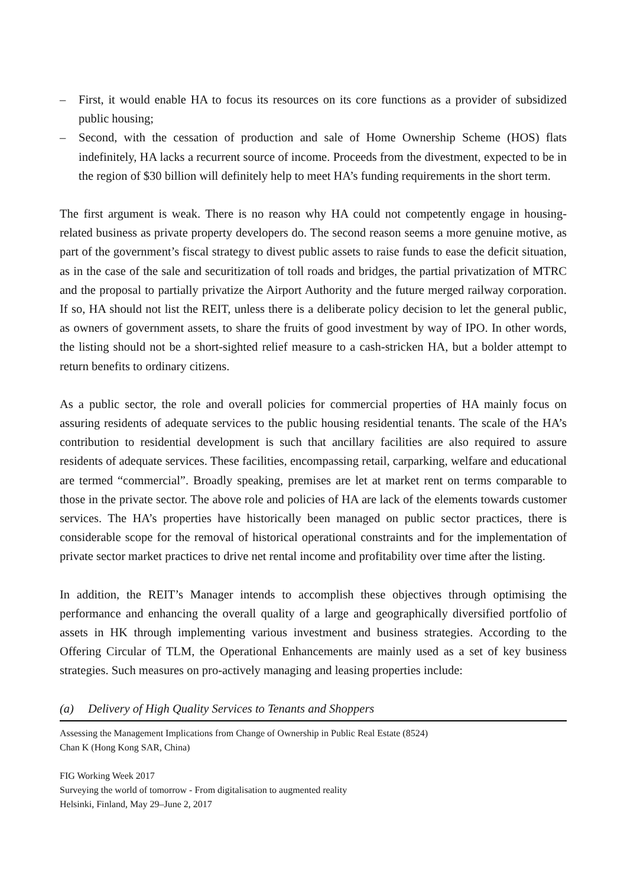– First, it would enable HA to focus its resources on its core functions as a provider of subsidized public housing;
– Second, with the cessation of production and sale of Home Ownership Scheme (HOS) flats indefinitely, HA lacks a recurrent source of income. Proceeds from the divestment, expected to be in the region of $30 billion will definitely help to meet HA’s funding requirements in the short term.
The first argument is weak. There is no reason why HA could not competently engage in housing-related business as private property developers do. The second reason seems a more genuine motive, as part of the government’s fiscal strategy to divest public assets to raise funds to ease the deficit situation, as in the case of the sale and securitization of toll roads and bridges, the partial privatization of MTRC and the proposal to partially privatize the Airport Authority and the future merged railway corporation. If so, HA should not list the REIT, unless there is a deliberate policy decision to let the general public, as owners of government assets, to share the fruits of good investment by way of IPO. In other words, the listing should not be a short-sighted relief measure to a cash-stricken HA, but a bolder attempt to return benefits to ordinary citizens.
As a public sector, the role and overall policies for commercial properties of HA mainly focus on assuring residents of adequate services to the public housing residential tenants. The scale of the HA’s contribution to residential development is such that ancillary facilities are also required to assure residents of adequate services. These facilities, encompassing retail, carparking, welfare and educational are termed “commercial”. Broadly speaking, premises are let at market rent on terms comparable to those in the private sector. The above role and policies of HA are lack of the elements towards customer services. The HA’s properties have historically been managed on public sector practices, there is considerable scope for the removal of historical operational constraints and for the implementation of private sector market practices to drive net rental income and profitability over time after the listing.
In addition, the REIT’s Manager intends to accomplish these objectives through optimising the performance and enhancing the overall quality of a large and geographically diversified portfolio of assets in HK through implementing various investment and business strategies. According to the Offering Circular of TLM, the Operational Enhancements are mainly used as a set of key business strategies. Such measures on pro-actively managing and leasing properties include:
(a) Delivery of High Quality Services to Tenants and Shoppers
Assessing the Management Implications from Change of Ownership in Public Real Estate (8524)
Chan K (Hong Kong SAR, China)
FIG Working Week 2017
Surveying the world of tomorrow - From digitalisation to augmented reality
Helsinki, Finland, May 29–June 2, 2017